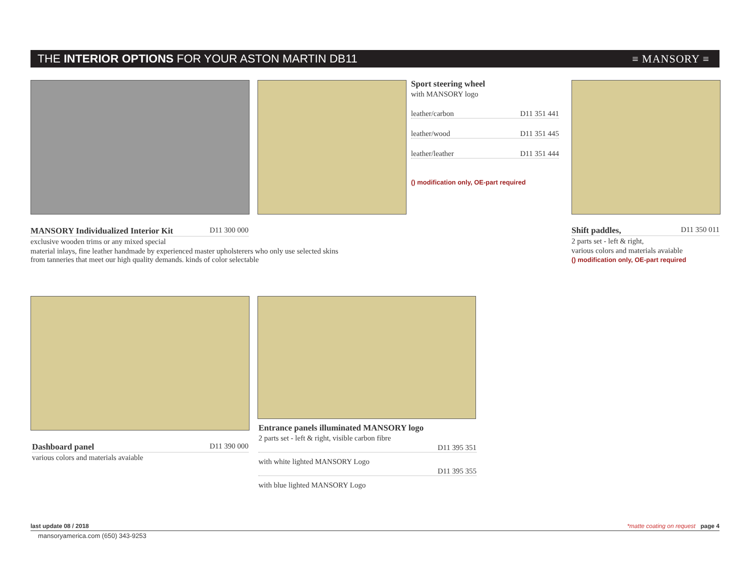THE INTERIOR OPTIONS FOR YOUR ASTON MARTIN DB11 ≡ MANSORY ≡
Sport steering wheel
with MANSORY logo
leather/carbon D11 351 441
leather/wood D11 351 445
leather/leather D11 351 444
() modification only, OE-part required
MANSORY Individualized Interior Kit D11 300 000
exclusive wooden trims or any mixed special
material inlays, fine leather handmade by experienced master upholsterers who only use selected skins from tanneries that meet our high quality demands. kinds of color selectable
Shift paddles, D11 350 011
2 parts set - left & right,
various colors and materials avaiable
() modification only, OE-part required
Dashboard panel D11 390 000
various colors and materials avaiable
Entrance panels illuminated MANSORY logo
2 parts set - left & right, visible carbon fibre
D11 395 351
with white lighted MANSORY Logo
D11 395 355
with blue lighted MANSORY Logo
last update 08 / 2018 *matte coating on request page 4
mansoryamerica.com (650) 343-9253